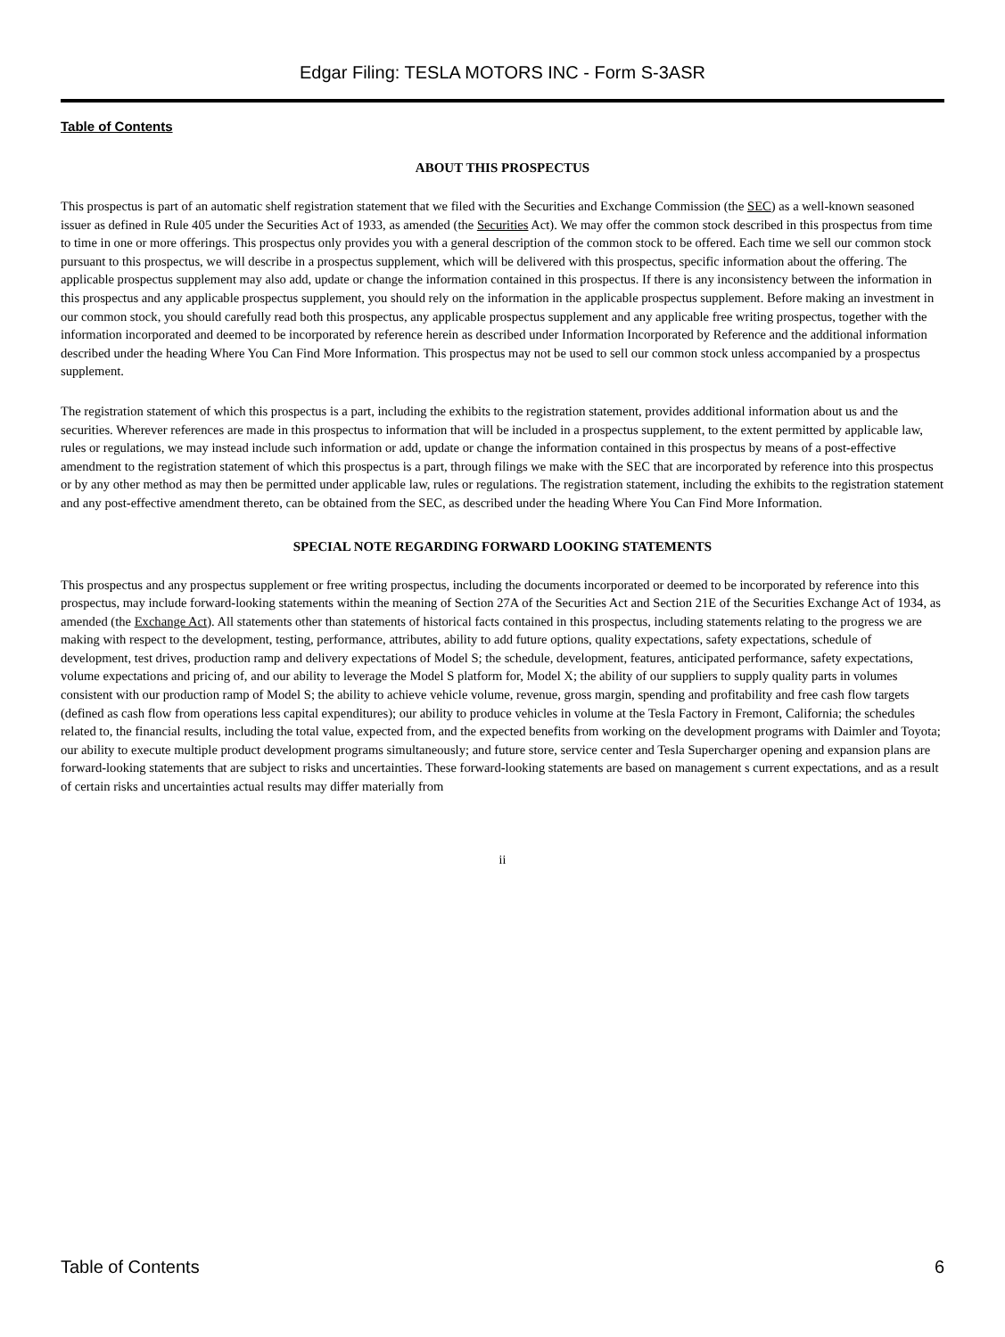Edgar Filing: TESLA MOTORS INC - Form S-3ASR
Table of Contents
ABOUT THIS PROSPECTUS
This prospectus is part of an automatic shelf registration statement that we filed with the Securities and Exchange Commission (the SEC) as a well-known seasoned issuer as defined in Rule 405 under the Securities Act of 1933, as amended (the Securities Act). We may offer the common stock described in this prospectus from time to time in one or more offerings. This prospectus only provides you with a general description of the common stock to be offered. Each time we sell our common stock pursuant to this prospectus, we will describe in a prospectus supplement, which will be delivered with this prospectus, specific information about the offering. The applicable prospectus supplement may also add, update or change the information contained in this prospectus. If there is any inconsistency between the information in this prospectus and any applicable prospectus supplement, you should rely on the information in the applicable prospectus supplement. Before making an investment in our common stock, you should carefully read both this prospectus, any applicable prospectus supplement and any applicable free writing prospectus, together with the information incorporated and deemed to be incorporated by reference herein as described under Information Incorporated by Reference and the additional information described under the heading Where You Can Find More Information. This prospectus may not be used to sell our common stock unless accompanied by a prospectus supplement.
The registration statement of which this prospectus is a part, including the exhibits to the registration statement, provides additional information about us and the securities. Wherever references are made in this prospectus to information that will be included in a prospectus supplement, to the extent permitted by applicable law, rules or regulations, we may instead include such information or add, update or change the information contained in this prospectus by means of a post-effective amendment to the registration statement of which this prospectus is a part, through filings we make with the SEC that are incorporated by reference into this prospectus or by any other method as may then be permitted under applicable law, rules or regulations. The registration statement, including the exhibits to the registration statement and any post-effective amendment thereto, can be obtained from the SEC, as described under the heading Where You Can Find More Information.
SPECIAL NOTE REGARDING FORWARD LOOKING STATEMENTS
This prospectus and any prospectus supplement or free writing prospectus, including the documents incorporated or deemed to be incorporated by reference into this prospectus, may include forward-looking statements within the meaning of Section 27A of the Securities Act and Section 21E of the Securities Exchange Act of 1934, as amended (the Exchange Act). All statements other than statements of historical facts contained in this prospectus, including statements relating to the progress we are making with respect to the development, testing, performance, attributes, ability to add future options, quality expectations, safety expectations, schedule of development, test drives, production ramp and delivery expectations of Model S; the schedule, development, features, anticipated performance, safety expectations, volume expectations and pricing of, and our ability to leverage the Model S platform for, Model X; the ability of our suppliers to supply quality parts in volumes consistent with our production ramp of Model S; the ability to achieve vehicle volume, revenue, gross margin, spending and profitability and free cash flow targets (defined as cash flow from operations less capital expenditures); our ability to produce vehicles in volume at the Tesla Factory in Fremont, California; the schedules related to, the financial results, including the total value, expected from, and the expected benefits from working on the development programs with Daimler and Toyota; our ability to execute multiple product development programs simultaneously; and future store, service center and Tesla Supercharger opening and expansion plans are forward-looking statements that are subject to risks and uncertainties. These forward-looking statements are based on management s current expectations, and as a result of certain risks and uncertainties actual results may differ materially from
ii
Table of Contents 6